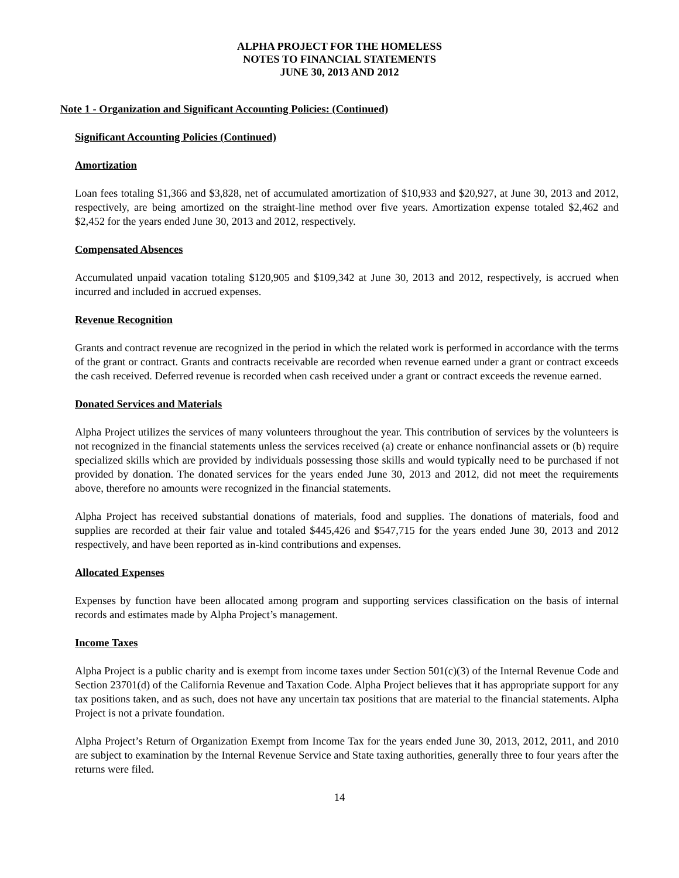ALPHA PROJECT FOR THE HOMELESS
NOTES TO FINANCIAL STATEMENTS
JUNE 30, 2013 AND 2012
Note 1 - Organization and Significant Accounting Policies: (Continued)
Significant Accounting Policies (Continued)
Amortization
Loan fees totaling $1,366 and $3,828, net of accumulated amortization of $10,933 and $20,927, at June 30, 2013 and 2012, respectively, are being amortized on the straight-line method over five years. Amortization expense totaled $2,462 and $2,452 for the years ended June 30, 2013 and 2012, respectively.
Compensated Absences
Accumulated unpaid vacation totaling $120,905 and $109,342 at June 30, 2013 and 2012, respectively, is accrued when incurred and included in accrued expenses.
Revenue Recognition
Grants and contract revenue are recognized in the period in which the related work is performed in accordance with the terms of the grant or contract. Grants and contracts receivable are recorded when revenue earned under a grant or contract exceeds the cash received. Deferred revenue is recorded when cash received under a grant or contract exceeds the revenue earned.
Donated Services and Materials
Alpha Project utilizes the services of many volunteers throughout the year. This contribution of services by the volunteers is not recognized in the financial statements unless the services received (a) create or enhance nonfinancial assets or (b) require specialized skills which are provided by individuals possessing those skills and would typically need to be purchased if not provided by donation. The donated services for the years ended June 30, 2013 and 2012, did not meet the requirements above, therefore no amounts were recognized in the financial statements.
Alpha Project has received substantial donations of materials, food and supplies. The donations of materials, food and supplies are recorded at their fair value and totaled $445,426 and $547,715 for the years ended June 30, 2013 and 2012 respectively, and have been reported as in-kind contributions and expenses.
Allocated Expenses
Expenses by function have been allocated among program and supporting services classification on the basis of internal records and estimates made by Alpha Project’s management.
Income Taxes
Alpha Project is a public charity and is exempt from income taxes under Section 501(c)(3) of the Internal Revenue Code and Section 23701(d) of the California Revenue and Taxation Code. Alpha Project believes that it has appropriate support for any tax positions taken, and as such, does not have any uncertain tax positions that are material to the financial statements. Alpha Project is not a private foundation.
Alpha Project’s Return of Organization Exempt from Income Tax for the years ended June 30, 2013, 2012, 2011, and 2010 are subject to examination by the Internal Revenue Service and State taxing authorities, generally three to four years after the returns were filed.
14